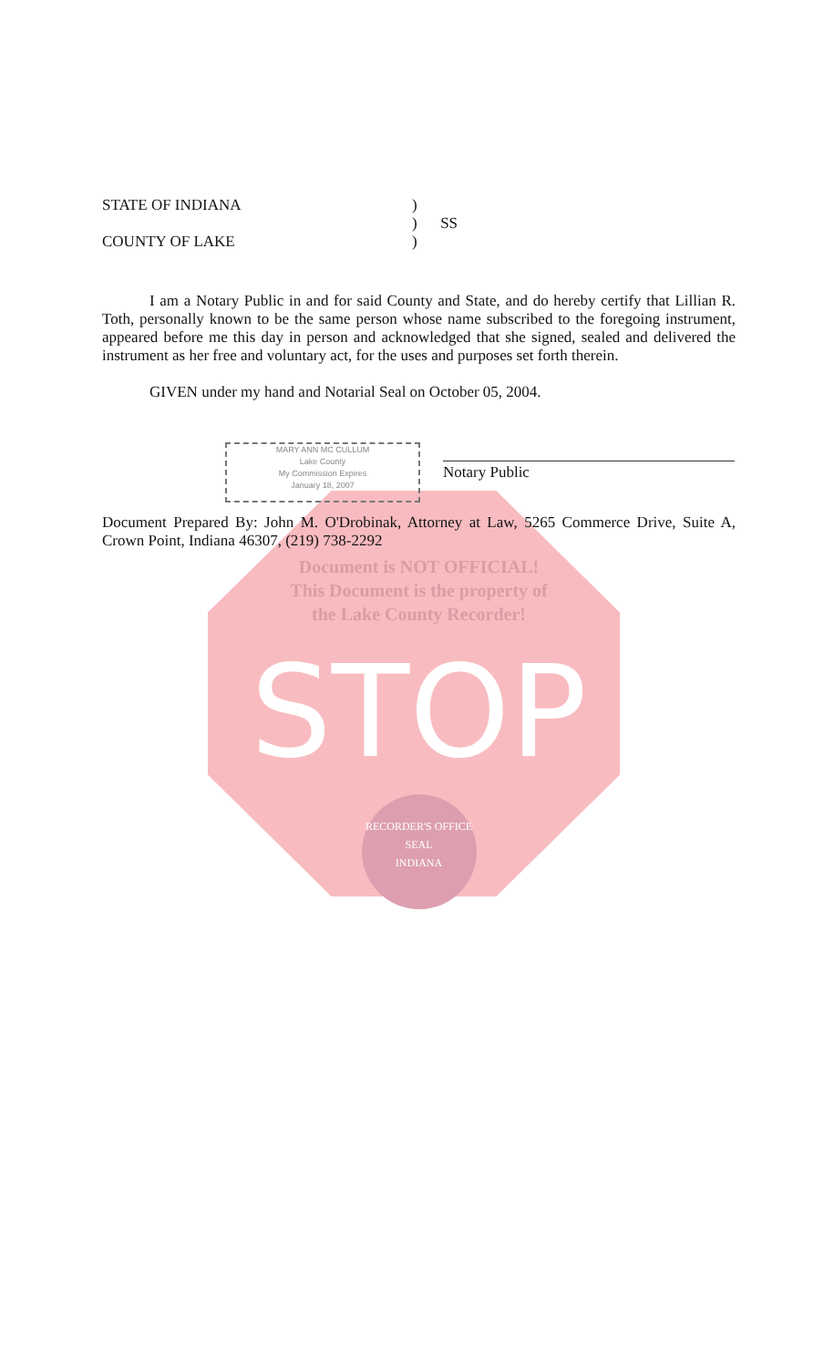STATE OF INDIANA
COUNTY OF LAKE
)
) SS
)
I am a Notary Public in and for said County and State, and do hereby certify that Lillian R. Toth, personally known to be the same person whose name subscribed to the foregoing instrument, appeared before me this day in person and acknowledged that she signed, sealed and delivered the instrument as her free and voluntary act, for the uses and purposes set forth therein.
GIVEN under my hand and Notarial Seal on October 05, 2004.
MARY ANN MC CULLUM
Lake County
My Commission Expires
January 18, 2007
Notary Public
Document Prepared By: John M. O'Drobinak, Attorney at Law, 5265 Commerce Drive, Suite A, Crown Point, Indiana 46307, (219) 738-2292
Document is NOT OFFICIAL!
This Document is the property of
the Lake County Recorder!
STOP
RECORDER'S OFFICE
SEAL
INDIANA